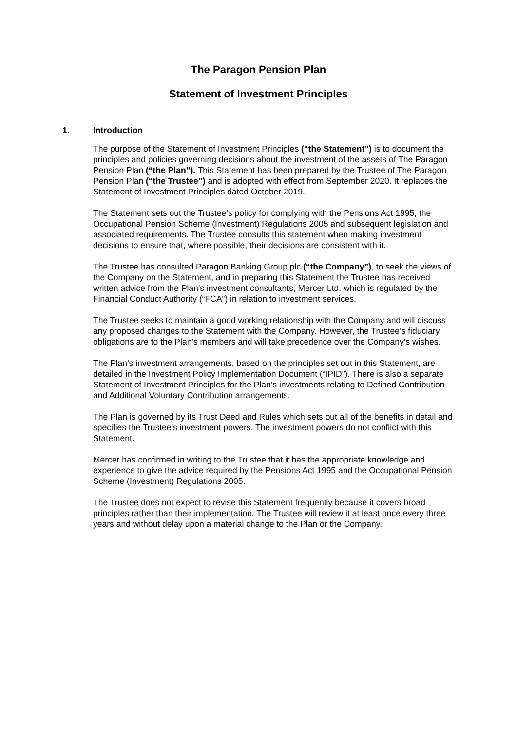The Paragon Pension Plan
Statement of Investment Principles
1. Introduction
The purpose of the Statement of Investment Principles (“the Statement”) is to document the principles and policies governing decisions about the investment of the assets of The Paragon Pension Plan (“the Plan”). This Statement has been prepared by the Trustee of The Paragon Pension Plan (“the Trustee”) and is adopted with effect from September 2020. It replaces the Statement of Investment Principles dated October 2019.
The Statement sets out the Trustee’s policy for complying with the Pensions Act 1995, the Occupational Pension Scheme (Investment) Regulations 2005 and subsequent legislation and associated requirements. The Trustee consults this statement when making investment decisions to ensure that, where possible, their decisions are consistent with it.
The Trustee has consulted Paragon Banking Group plc (“the Company”), to seek the views of the Company on the Statement, and in preparing this Statement the Trustee has received written advice from the Plan's investment consultants, Mercer Ltd, which is regulated by the Financial Conduct Authority (“FCA”) in relation to investment services.
The Trustee seeks to maintain a good working relationship with the Company and will discuss any proposed changes to the Statement with the Company. However, the Trustee’s fiduciary obligations are to the Plan’s members and will take precedence over the Company’s wishes.
The Plan’s investment arrangements, based on the principles set out in this Statement, are detailed in the Investment Policy Implementation Document (“IPID”). There is also a separate Statement of Investment Principles for the Plan’s investments relating to Defined Contribution and Additional Voluntary Contribution arrangements.
The Plan is governed by its Trust Deed and Rules which sets out all of the benefits in detail and specifies the Trustee’s investment powers. The investment powers do not conflict with this Statement.
Mercer has confirmed in writing to the Trustee that it has the appropriate knowledge and experience to give the advice required by the Pensions Act 1995 and the Occupational Pension Scheme (Investment) Regulations 2005.
The Trustee does not expect to revise this Statement frequently because it covers broad principles rather than their implementation. The Trustee will review it at least once every three years and without delay upon a material change to the Plan or the Company.